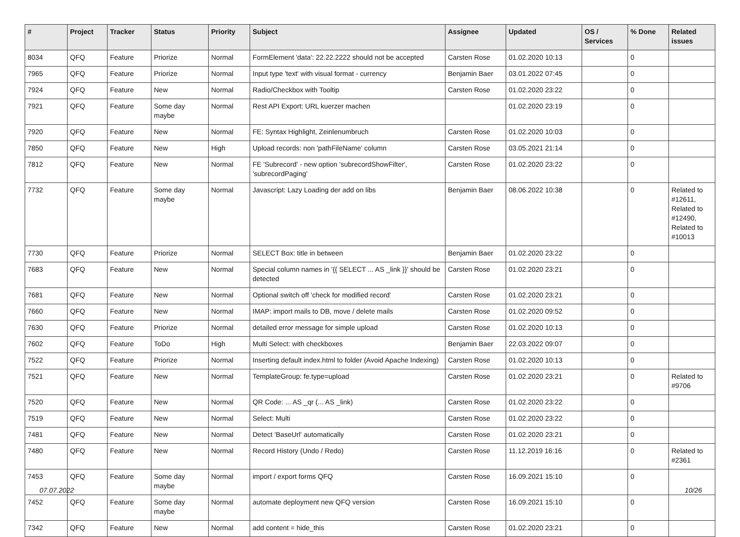| # | Project | Tracker | Status | Priority | Subject | Assignee | Updated | OS / Services | % Done | Related issues |
| --- | --- | --- | --- | --- | --- | --- | --- | --- | --- | --- |
| 8034 | QFQ | Feature | Priorize | Normal | FormElement 'data': 22.22.2222 should not be accepted | Carsten Rose | 01.02.2020 10:13 | | 0 | |
| 7965 | QFQ | Feature | Priorize | Normal | Input type 'text' with visual format - currency | Benjamin Baer | 03.01.2022 07:45 | | 0 | |
| 7924 | QFQ | Feature | New | Normal | Radio/Checkbox with Tooltip | Carsten Rose | 01.02.2020 23:22 | | 0 | |
| 7921 | QFQ | Feature | Some day maybe | Normal | Rest API Export: URL kuerzer machen | | 01.02.2020 23:19 | | 0 | |
| 7920 | QFQ | Feature | New | Normal | FE: Syntax Highlight, Zeinlenumbruch | Carsten Rose | 01.02.2020 10:03 | | 0 | |
| 7850 | QFQ | Feature | New | High | Upload records: non 'pathFileName' column | Carsten Rose | 03.05.2021 21:14 | | 0 | |
| 7812 | QFQ | Feature | New | Normal | FE 'Subrecord' - new option 'subrecordShowFilter', 'subrecordPaging' | Carsten Rose | 01.02.2020 23:22 | | 0 | |
| 7732 | QFQ | Feature | Some day maybe | Normal | Javascript: Lazy Loading der add on libs | Benjamin Baer | 08.06.2022 10:38 | | 0 | Related to #12611, Related to #12490, Related to #10013 |
| 7730 | QFQ | Feature | Priorize | Normal | SELECT Box: title in between | Benjamin Baer | 01.02.2020 23:22 | | 0 | |
| 7683 | QFQ | Feature | New | Normal | Special column names in '{{ SELECT ... AS _link }}' should be detected | Carsten Rose | 01.02.2020 23:21 | | 0 | |
| 7681 | QFQ | Feature | New | Normal | Optional switch off 'check for modified record' | Carsten Rose | 01.02.2020 23:21 | | 0 | |
| 7660 | QFQ | Feature | New | Normal | IMAP: import mails to DB, move / delete mails | Carsten Rose | 01.02.2020 09:52 | | 0 | |
| 7630 | QFQ | Feature | Priorize | Normal | detailed error message for simple upload | Carsten Rose | 01.02.2020 10:13 | | 0 | |
| 7602 | QFQ | Feature | ToDo | High | Multi Select: with checkboxes | Benjamin Baer | 22.03.2022 09:07 | | 0 | |
| 7522 | QFQ | Feature | Priorize | Normal | Inserting default index.html to folder (Avoid Apache Indexing) | Carsten Rose | 01.02.2020 10:13 | | 0 | |
| 7521 | QFQ | Feature | New | Normal | TemplateGroup: fe.type=upload | Carsten Rose | 01.02.2020 23:21 | | 0 | Related to #9706 |
| 7520 | QFQ | Feature | New | Normal | QR Code: ... AS _qr (... AS _link) | Carsten Rose | 01.02.2020 23:22 | | 0 | |
| 7519 | QFQ | Feature | New | Normal | Select: Multi | Carsten Rose | 01.02.2020 23:22 | | 0 | |
| 7481 | QFQ | Feature | New | Normal | Detect 'BaseUrl' automatically | Carsten Rose | 01.02.2020 23:21 | | 0 | |
| 7480 | QFQ | Feature | New | Normal | Record History (Undo / Redo) | Carsten Rose | 11.12.2019 16:16 | | 0 | Related to #2361 |
| 7453 | QFQ | Feature | Some day maybe | Normal | import / export forms QFQ | Carsten Rose | 16.09.2021 15:10 | | 0 | |
| 7452 | QFQ | Feature | Some day maybe | Normal | automate deployment new QFQ version | Carsten Rose | 16.09.2021 15:10 | | 0 | |
| 7342 | QFQ | Feature | New | Normal | add content = hide_this | Carsten Rose | 01.02.2020 23:21 | | 0 | |
07.07.2022 10/26